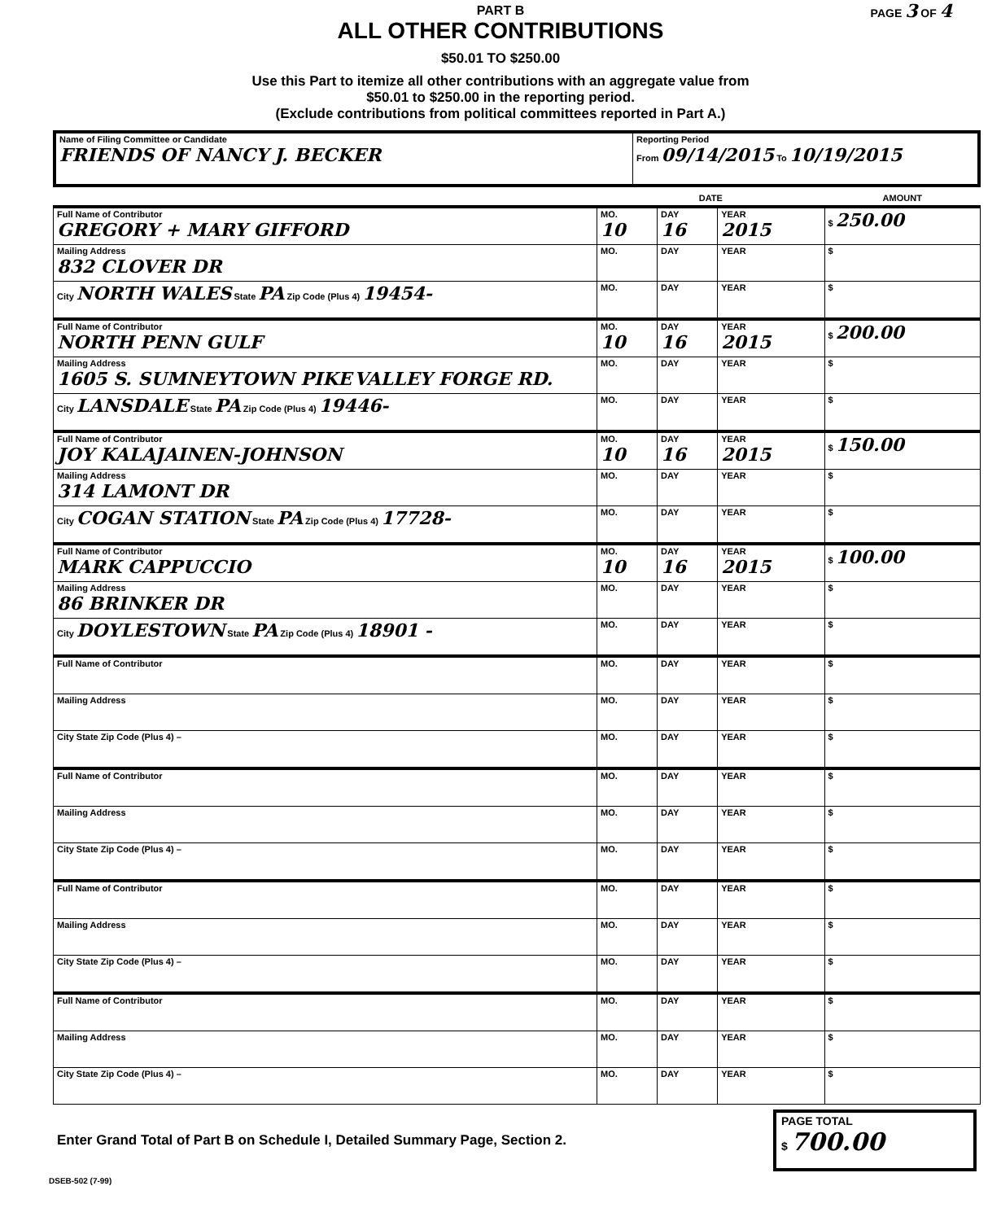PAGE 3 OF 4
PART B
ALL OTHER CONTRIBUTIONS
$50.01 TO $250.00
Use this Part to itemize all other contributions with an aggregate value from
$50.01 to $250.00 in the reporting period.
(Exclude contributions from political committees reported in Part A.)
| Name of Filing Committee or Candidate FRIENDS OF NANCY J. BECKER | Reporting Period From 09/14/2015 To 10/19/2015 |
| | DATE | | | AMOUNT |
| Full Name of Contributor GREGORY + MARY GIFFORD | MO. 10 | DAY 16 | YEAR 2015 | $ 250.00 |
| Mailing Address 832 CLOVER DR | MO. | DAY | YEAR | $ |
| City NORTH WALES State PA Zip Code (Plus 4) 19454- | MO. | DAY | YEAR | $ |
| Full Name of Contributor NORTH PENN GULF | MO. 10 | DAY 16 | YEAR 2015 | $ 200.00 |
| Mailing Address 1605 S. SUMNEYTOWN PIKE VALLEY FORGE RD. | MO. | DAY | YEAR | $ |
| City LANSDALE State PA Zip Code (Plus 4) 19446- | MO. | DAY | YEAR | $ |
| Full Name of Contributor JOY KALAJAINEN-JOHNSON | MO. 10 | DAY 16 | YEAR 2015 | $ 150.00 |
| Mailing Address 314 LAMONT DR | MO. | DAY | YEAR | $ |
| City COGAN STATION State PA Zip Code (Plus 4) 17728- | MO. | DAY | YEAR | $ |
| Full Name of Contributor MARK CAPPUCCIO | MO. 10 | DAY 16 | YEAR 2015 | $ 100.00 |
| Mailing Address 86 BRINKER DR | MO. | DAY | YEAR | $ |
| City DOYLESTOWN State PA Zip Code (Plus 4) 18901 - | MO. | DAY | YEAR | $ |
| Full Name of Contributor | MO. | DAY | YEAR | $ |
| Mailing Address | MO. | DAY | YEAR | $ |
| City State Zip Code (Plus 4) – | MO. | DAY | YEAR | $ |
| Full Name of Contributor | MO. | DAY | YEAR | $ |
| Mailing Address | MO. | DAY | YEAR | $ |
| City State Zip Code (Plus 4) – | MO. | DAY | YEAR | $ |
| Full Name of Contributor | MO. | DAY | YEAR | $ |
| Mailing Address | MO. | DAY | YEAR | $ |
| City State Zip Code (Plus 4) – | MO. | DAY | YEAR | $ |
| Full Name of Contributor | MO. | DAY | YEAR | $ |
| Mailing Address | MO. | DAY | YEAR | $ |
| City State Zip Code (Plus 4) – | MO. | DAY | YEAR | $ |
Enter Grand Total of Part B on Schedule I, Detailed Summary Page, Section 2.
PAGE TOTAL
$ 700.00
DSEB-502 (7-99)